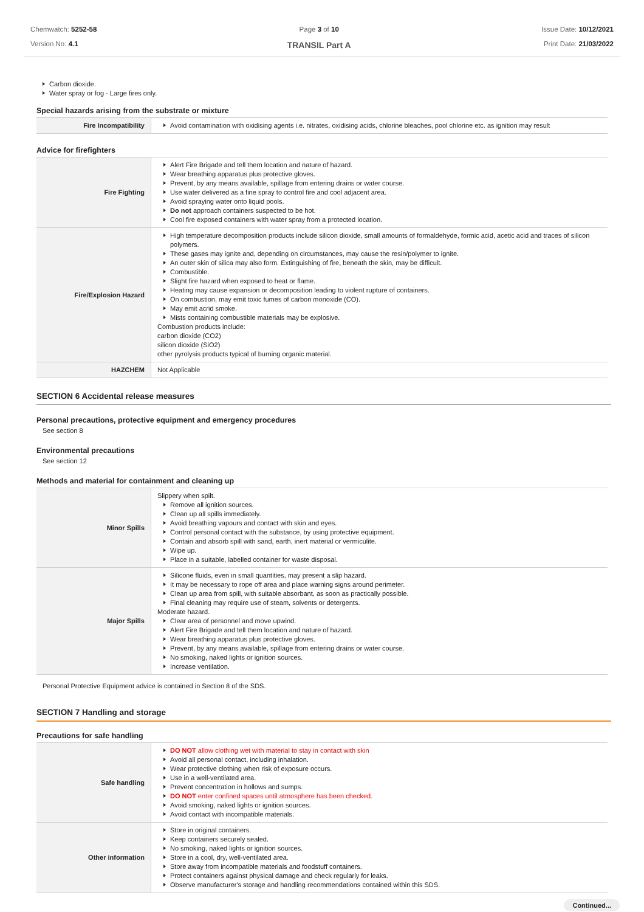Chemwatch: 5252-58
Version No: 4.1
Page 3 of 10
TRANSIL Part A
Issue Date: 10/12/2021
Print Date: 21/03/2022
Carbon dioxide.
Water spray or fog - Large fires only.
Special hazards arising from the substrate or mixture
| Fire Incompatibility | Avoid contamination with oxidising agents i.e. nitrates, oxidising acids, chlorine bleaches, pool chlorine etc. as ignition may result |
Advice for firefighters
| Fire Fighting | Alert Fire Brigade and tell them location and nature of hazard. Wear breathing apparatus plus protective gloves. Prevent, by any means available, spillage from entering drains or water course. Use water delivered as a fine spray to control fire and cool adjacent area. Avoid spraying water onto liquid pools. Do not approach containers suspected to be hot. Cool fire exposed containers with water spray from a protected location. |
| Fire/Explosion Hazard | High temperature decomposition products include silicon dioxide, small amounts of formaldehyde, formic acid, acetic acid and traces of silicon polymers. These gases may ignite and, depending on circumstances, may cause the resin/polymer to ignite. An outer skin of silica may also form. Extinguishing of fire, beneath the skin, may be difficult. Combustible. Slight fire hazard when exposed to heat or flame. Heating may cause expansion or decomposition leading to violent rupture of containers. On combustion, may emit toxic fumes of carbon monoxide (CO). May emit acrid smoke. Mists containing combustible materials may be explosive. Combustion products include: carbon dioxide (CO2) silicon dioxide (SiO2) other pyrolysis products typical of burning organic material. |
| HAZCHEM | Not Applicable |
SECTION 6 Accidental release measures
Personal precautions, protective equipment and emergency procedures
See section 8
Environmental precautions
See section 12
Methods and material for containment and cleaning up
| Minor Spills | Slippery when spilt. Remove all ignition sources. Clean up all spills immediately. Avoid breathing vapours and contact with skin and eyes. Control personal contact with the substance, by using protective equipment. Contain and absorb spill with sand, earth, inert material or vermiculite. Wipe up. Place in a suitable, labelled container for waste disposal. |
| Major Spills | Silicone fluids, even in small quantities, may present a slip hazard. It may be necessary to rope off area and place warning signs around perimeter. Clean up area from spill, with suitable absorbant, as soon as practically possible. Final cleaning may require use of steam, solvents or detergents. Moderate hazard. Clear area of personnel and move upwind. Alert Fire Brigade and tell them location and nature of hazard. Wear breathing apparatus plus protective gloves. Prevent, by any means available, spillage from entering drains or water course. No smoking, naked lights or ignition sources. Increase ventilation. |
Personal Protective Equipment advice is contained in Section 8 of the SDS.
SECTION 7 Handling and storage
Precautions for safe handling
| Safe handling | DO NOT allow clothing wet with material to stay in contact with skin Avoid all personal contact, including inhalation. Wear protective clothing when risk of exposure occurs. Use in a well-ventilated area. Prevent concentration in hollows and sumps. DO NOT enter confined spaces until atmosphere has been checked. Avoid smoking, naked lights or ignition sources. Avoid contact with incompatible materials. |
| Other information | Store in original containers. Keep containers securely sealed. No smoking, naked lights or ignition sources. Store in a cool, dry, well-ventilated area. Store away from incompatible materials and foodstuff containers. Protect containers against physical damage and check regularly for leaks. Observe manufacturer's storage and handling recommendations contained within this SDS. |
Continued...